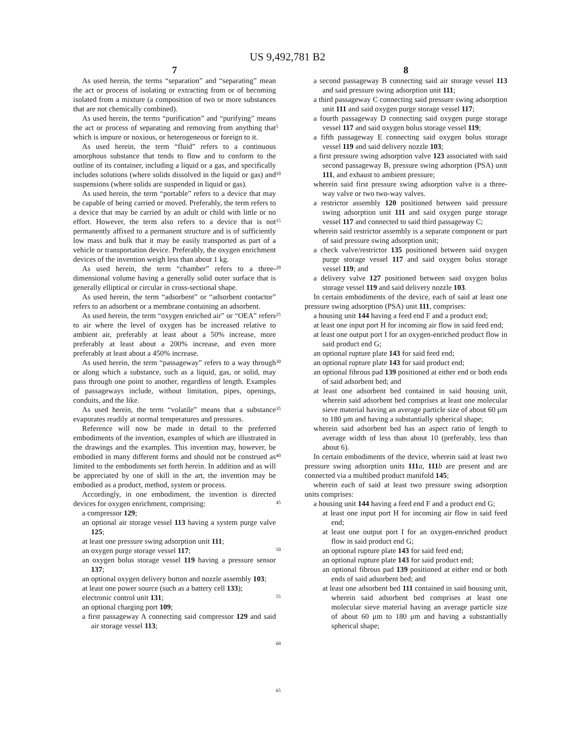US 9,492,781 B2
7
As used herein, the terms “separation” and “separating” mean the act or process of isolating or extracting from or of becoming isolated from a mixture (a composition of two or more substances that are not chemically combined).
As used herein, the terms “purification” and “purifying” means the act or process of separating and removing from anything that which is impure or noxious, or heterogeneous or foreign to it.
As used herein, the term “fluid” refers to a continuous amorphous substance that tends to flow and to conform to the outline of its container, including a liquid or a gas, and specifically includes solutions (where solids dissolved in the liquid or gas) and suspensions (where solids are suspended in liquid or gas).
As used herein, the term “portable” refers to a device that may be capable of being carried or moved. Preferably, the term refers to a device that may be carried by an adult or child with little or no effort. However, the term also refers to a device that is not permanently affixed to a permanent structure and is of sufficiently low mass and bulk that it may be easily transported as part of a vehicle or transportation device. Preferably, the oxygen enrichment devices of the invention weigh less than about 1 kg.
As used herein, the term “chamber” refers to a three-dimensional volume having a generally solid outer surface that is generally elliptical or circular in cross-sectional shape.
As used herein, the term “adsorbent” or “adsorbent contactor” refers to an adsorbent or a membrane containing an adsorbent.
As used herein, the term “oxygen enriched air” or “OEA” refers to air where the level of oxygen has be increased relative to ambient air, preferably at least about a 50% increase, more preferably at least about a 200% increase, and even more preferably at least about a 450% increase.
As used herein, the term “passageway” refers to a way through or along which a substance, such as a liquid, gas, or solid, may pass through one point to another, regardless of length. Examples of passageways include, without limitation, pipes, openings, conduits, and the like.
As used herein, the term “volatile” means that a substance evaporates readily at normal temperatures and pressures.
Reference will now be made in detail to the preferred embodiments of the invention, examples of which are illustrated in the drawings and the examples. This invention may, however, be embodied in many different forms and should not be construed as limited to the embodiments set forth herein. In addition and as will be appreciated by one of skill in the art, the invention may be embodied as a product, method, system or process.
Accordingly, in one embodiment, the invention is directed devices for oxygen enrichment, comprising:
a compressor 129;
an optional air storage vessel 113 having a system purge valve 125;
at least one pressure swing adsorption unit 111;
an oxygen purge storage vessel 117;
an oxygen bolus storage vessel 119 having a pressure sensor 137;
an optional oxygen delivery button and nozzle assembly 103;
at least one power source (such as a battery cell 133);
electronic control unit 131;
an optional charging port 109;
a first passageway A connecting said compressor 129 and said air storage vessel 113;
5
10
15
20
25
30
35
40
45
50
55
60
65
8
a second passageway B connecting said air storage vessel 113 and said pressure swing adsorption unit 111;
a third passageway C connecting said pressure swing adsorption unit 111 and said oxygen purge storage vessel 117;
a fourth passageway D connecting said oxygen purge storage vessel 117 and said oxygen bolus storage vessel 119;
a fifth passageway E connecting said oxygen bolus storage vessel 119 and said delivery nozzle 103;
a first pressure swing adsorption valve 123 associated with said second passageway B, pressure swing adsorption (PSA) unit 111, and exhaust to ambient pressure;
wherein said first pressure swing adsorption valve is a three-way valve or two two-way valves.
a restrictor assembly 120 positioned between said pressure swing adsorption unit 111 and said oxygen purge storage vessel 117 and connected to said third passageway C;
wherein said restrictor assembly is a separate component or part of said pressure swing adsorption unit;
a check valve/restrictor 135 positioned between said oxygen purge storage vessel 117 and said oxygen bolus storage vessel 119; and
a delivery valve 127 positioned between said oxygen bolus storage vessel 119 and said delivery nozzle 103.
In certain embodiments of the device, each of said at least one pressure swing adsorption (PSA) unit 111, comprises:
a housing unit 144 having a feed end F and a product end;
at least one input port H for incoming air flow in said feed end;
at least one output port I for an oxygen-enriched product flow in said product end G;
an optional rupture plate 143 for said feed end;
an optional rupture plate 143 for said product end;
an optional fibrous pad 139 positioned at either end or both ends of said adsorbent bed; and
at least one adsorbent bed contained in said housing unit, wherein said adsorbent bed comprises at least one molecular sieve material having an average particle size of about 60 μm to 180 μm and having a substantially spherical shape;
wherein said adsorbent bed has an aspect ratio of length to average width of less than about 10 (preferably, less than about 6).
In certain embodiments of the device, wherein said at least two pressure swing adsorption units 111 a, 111 b are present and are connected via a multibed product manifold 145;
wherein each of said at least two pressure swing adsorption units comprises:
a housing unit 144 having a feed end F and a product end G;
at least one input port H for incoming air flow in said feed end;
at least one output port I for an oxygen-enriched product flow in said product end G;
an optional rupture plate 143 for said feed end;
an optional rupture plate 143 for said product end;
an optional fibrous pad 139 positioned at either end or both ends of said adsorbent bed; and
at least one adsorbent bed 111 contained in said housing unit, wherein said adsorbent bed comprises at least one molecular sieve material having an average particle size of about 60 μm to 180 μm and having a substantially spherical shape;